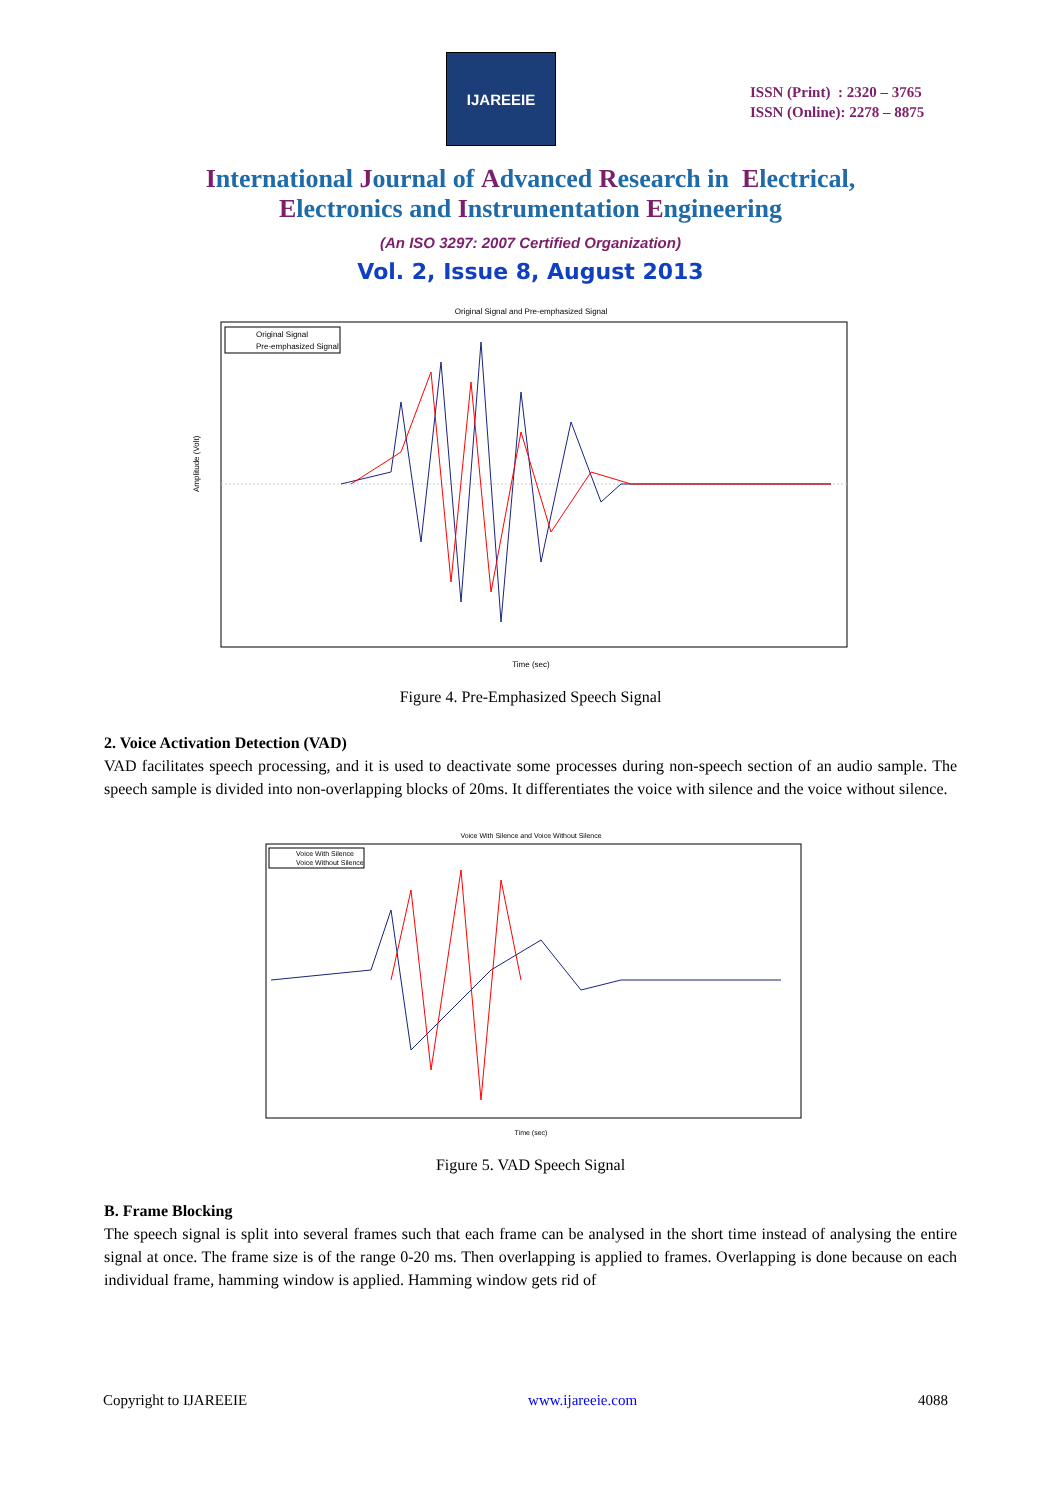IJAREEIE
ISSN (Print) : 2320 – 3765
ISSN (Online): 2278 – 8875
International Journal of Advanced Research in Electrical,
Electronics and Instrumentation Engineering
(An ISO 3297: 2007 Certified Organization)
Vol. 2, Issue 8, August 2013
Original Signal and Pre-emphasized Signal
Original Signal
Pre-emphasized Signal
Time (sec)
Amplitude (Volt)
Figure 4. Pre-Emphasized Speech Signal
2. Voice Activation Detection (VAD)
VAD facilitates speech processing, and it is used to deactivate some processes during non-speech section of an audio sample. The speech sample is divided into non-overlapping blocks of 20ms. It differentiates the voice with silence and the voice without silence.
Voice With Silence and Voice Without Silence
Voice With Silence
Voice Without Silence
Time (sec)
Figure 5. VAD Speech Signal
B. Frame Blocking
The speech signal is split into several frames such that each frame can be analysed in the short time instead of analysing the entire signal at once. The frame size is of the range 0-20 ms. Then overlapping is applied to frames. Overlapping is done because on each individual frame, hamming window is applied. Hamming window gets rid of
Copyright to IJAREEIE www.ijareeie.com 4088